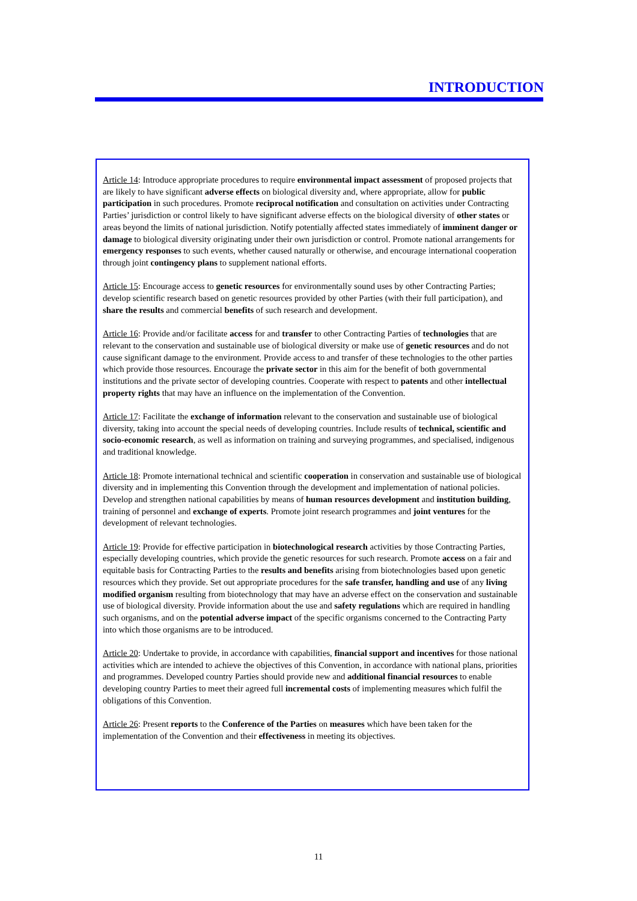INTRODUCTION
Article 14: Introduce appropriate procedures to require environmental impact assessment of proposed projects that are likely to have significant adverse effects on biological diversity and, where appropriate, allow for public participation in such procedures. Promote reciprocal notification and consultation on activities under Contracting Parties’ jurisdiction or control likely to have significant adverse effects on the biological diversity of other states or areas beyond the limits of national jurisdiction. Notify potentially affected states immediately of imminent danger or damage to biological diversity originating under their own jurisdiction or control. Promote national arrangements for emergency responses to such events, whether caused naturally or otherwise, and encourage international cooperation through joint contingency plans to supplement national efforts.
Article 15: Encourage access to genetic resources for environmentally sound uses by other Contracting Parties; develop scientific research based on genetic resources provided by other Parties (with their full participation), and share the results and commercial benefits of such research and development.
Article 16: Provide and/or facilitate access for and transfer to other Contracting Parties of technologies that are relevant to the conservation and sustainable use of biological diversity or make use of genetic resources and do not cause significant damage to the environment. Provide access to and transfer of these technologies to the other parties which provide those resources. Encourage the private sector in this aim for the benefit of both governmental institutions and the private sector of developing countries. Cooperate with respect to patents and other intellectual property rights that may have an influence on the implementation of the Convention.
Article 17: Facilitate the exchange of information relevant to the conservation and sustainable use of biological diversity, taking into account the special needs of developing countries. Include results of technical, scientific and socio-economic research, as well as information on training and surveying programmes, and specialised, indigenous and traditional knowledge.
Article 18: Promote international technical and scientific cooperation in conservation and sustainable use of biological diversity and in implementing this Convention through the development and implementation of national policies. Develop and strengthen national capabilities by means of human resources development and institution building, training of personnel and exchange of experts. Promote joint research programmes and joint ventures for the development of relevant technologies.
Article 19: Provide for effective participation in biotechnological research activities by those Contracting Parties, especially developing countries, which provide the genetic resources for such research. Promote access on a fair and equitable basis for Contracting Parties to the results and benefits arising from biotechnologies based upon genetic resources which they provide. Set out appropriate procedures for the safe transfer, handling and use of any living modified organism resulting from biotechnology that may have an adverse effect on the conservation and sustainable use of biological diversity. Provide information about the use and safety regulations which are required in handling such organisms, and on the potential adverse impact of the specific organisms concerned to the Contracting Party into which those organisms are to be introduced.
Article 20: Undertake to provide, in accordance with capabilities, financial support and incentives for those national activities which are intended to achieve the objectives of this Convention, in accordance with national plans, priorities and programmes. Developed country Parties should provide new and additional financial resources to enable developing country Parties to meet their agreed full incremental costs of implementing measures which fulfil the obligations of this Convention.
Article 26: Present reports to the Conference of the Parties on measures which have been taken for the implementation of the Convention and their effectiveness in meeting its objectives.
11